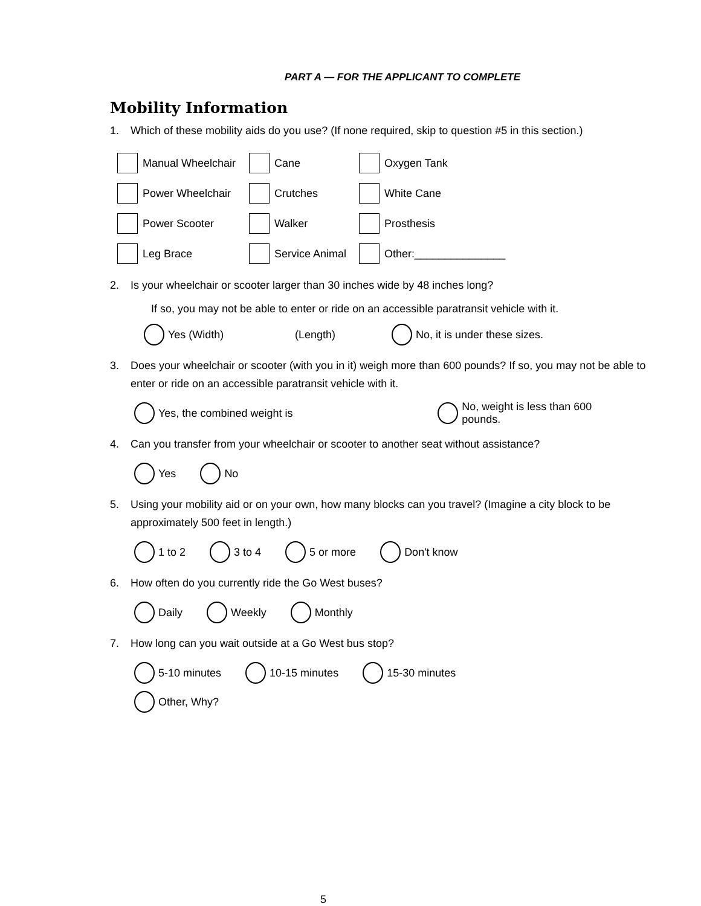PART A — FOR THE APPLICANT TO COMPLETE
Mobility Information
1. Which of these mobility aids do you use? (If none required, skip to question #5 in this section.)
Manual Wheelchair Cane Oxygen Tank
Power Wheelchair Crutches White Cane
Power Scooter Walker Prosthesis
Leg Brace Service Animal Other:_______________
2. Is your wheelchair or scooter larger than 30 inches wide by 48 inches long?
If so, you may not be able to enter or ride on an accessible paratransit vehicle with it.
Yes (Width) (Length) No, it is under these sizes.
3. Does your wheelchair or scooter (with you in it) weigh more than 600 pounds? If so, you may not be able to enter or ride on an accessible paratransit vehicle with it.
Yes, the combined weight is No, weight is less than 600 pounds.
4. Can you transfer from your wheelchair or scooter to another seat without assistance?
Yes No
5. Using your mobility aid or on your own, how many blocks can you travel? (Imagine a city block to be approximately 500 feet in length.)
1 to 2 3 to 4 5 or more Don't know
6. How often do you currently ride the Go West buses?
Daily Weekly Monthly
7. How long can you wait outside at a Go West bus stop?
5-10 minutes 10-15 minutes 15-30 minutes
Other, Why?
5